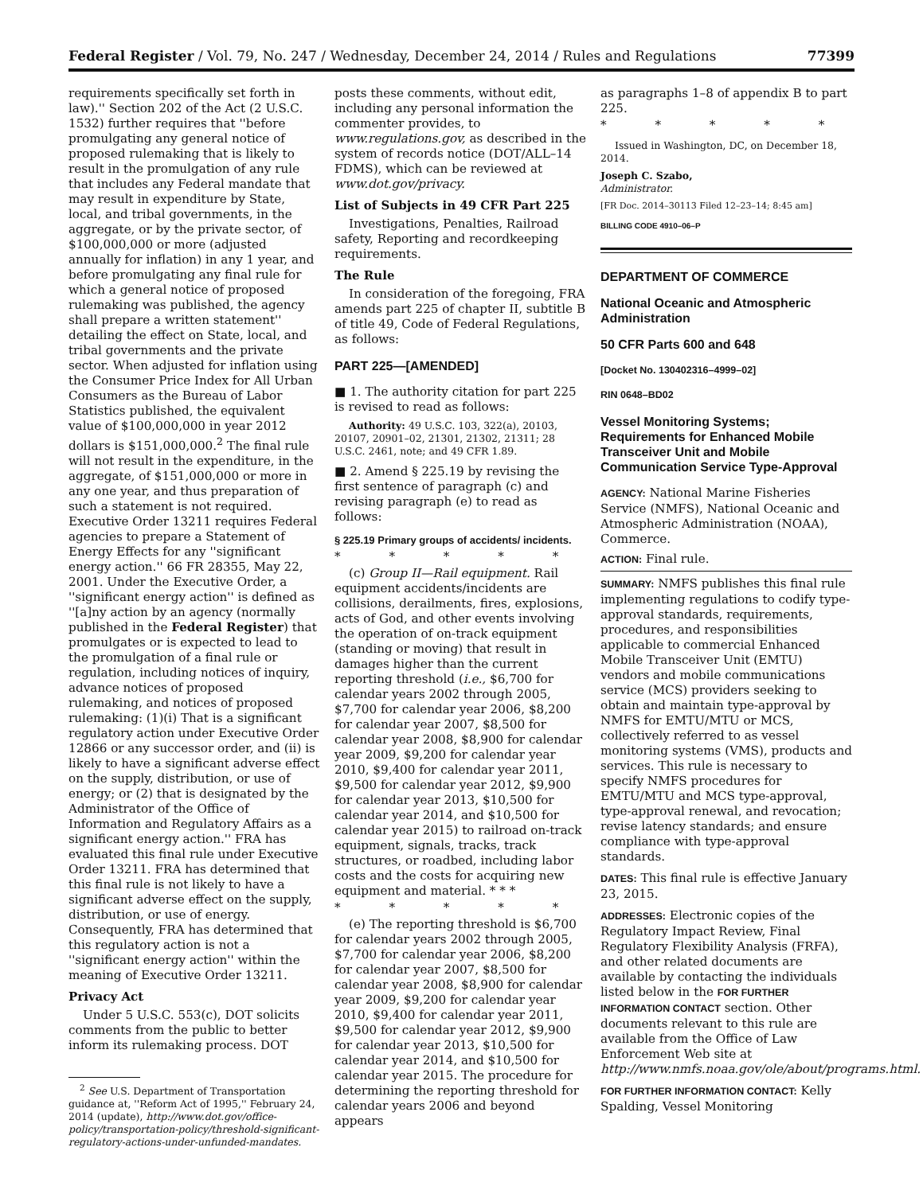Federal Register / Vol. 79, No. 247 / Wednesday, December 24, 2014 / Rules and Regulations 77399
requirements specifically set forth in law).'' Section 202 of the Act (2 U.S.C. 1532) further requires that ''before promulgating any general notice of proposed rulemaking that is likely to result in the promulgation of any rule that includes any Federal mandate that may result in expenditure by State, local, and tribal governments, in the aggregate, or by the private sector, of $100,000,000 or more (adjusted annually for inflation) in any 1 year, and before promulgating any final rule for which a general notice of proposed rulemaking was published, the agency shall prepare a written statement'' detailing the effect on State, local, and tribal governments and the private sector. When adjusted for inflation using the Consumer Price Index for All Urban Consumers as the Bureau of Labor Statistics published, the equivalent value of $100,000,000 in year 2012 dollars is $151,000,000.<sup>2</sup> The final rule will not result in the expenditure, in the aggregate, of $151,000,000 or more in any one year, and thus preparation of such a statement is not required. Executive Order 13211 requires Federal agencies to prepare a Statement of Energy Effects for any ''significant energy action.'' 66 FR 28355, May 22, 2001. Under the Executive Order, a ''significant energy action'' is defined as ''[a]ny action by an agency (normally published in the Federal Register) that promulgates or is expected to lead to the promulgation of a final rule or regulation, including notices of inquiry, advance notices of proposed rulemaking, and notices of proposed rulemaking: (1)(i) That is a significant regulatory action under Executive Order 12866 or any successor order, and (ii) is likely to have a significant adverse effect on the supply, distribution, or use of energy; or (2) that is designated by the Administrator of the Office of Information and Regulatory Affairs as a significant energy action.'' FRA has evaluated this final rule under Executive Order 13211. FRA has determined that this final rule is not likely to have a significant adverse effect on the supply, distribution, or use of energy. Consequently, FRA has determined that this regulatory action is not a ''significant energy action'' within the meaning of Executive Order 13211.
Privacy Act
Under 5 U.S.C. 553(c), DOT solicits comments from the public to better inform its rulemaking process. DOT
<sup>2</sup> See U.S. Department of Transportation guidance at, ''Reform Act of 1995,'' February 24, 2014 (update), http://www.dot.gov/office-policy/transportation-policy/threshold-significant-regulatory-actions-under-unfunded-mandates.
posts these comments, without edit, including any personal information the commenter provides, to www.regulations.gov, as described in the system of records notice (DOT/ALL–14 FDMS), which can be reviewed at www.dot.gov/privacy.
List of Subjects in 49 CFR Part 225
Investigations, Penalties, Railroad safety, Reporting and recordkeeping requirements.
The Rule
In consideration of the foregoing, FRA amends part 225 of chapter II, subtitle B of title 49, Code of Federal Regulations, as follows:
PART 225—[AMENDED]
■ 1. The authority citation for part 225 is revised to read as follows:
Authority: 49 U.S.C. 103, 322(a), 20103, 20107, 20901–02, 21301, 21302, 21311; 28 U.S.C. 2461, note; and 49 CFR 1.89.
■ 2. Amend § 225.19 by revising the first sentence of paragraph (c) and revising paragraph (e) to read as follows:
§ 225.19 Primary groups of accidents/ incidents.
* * * * *
(c) Group II—Rail equipment. Rail equipment accidents/incidents are collisions, derailments, fires, explosions, acts of God, and other events involving the operation of on-track equipment (standing or moving) that result in damages higher than the current reporting threshold (i.e., $6,700 for calendar years 2002 through 2005, $7,700 for calendar year 2006, $8,200 for calendar year 2007, $8,500 for calendar year 2008, $8,900 for calendar year 2009, $9,200 for calendar year 2010, $9,400 for calendar year 2011, $9,500 for calendar year 2012, $9,900 for calendar year 2013, $10,500 for calendar year 2014, and $10,500 for calendar year 2015) to railroad on-track equipment, signals, tracks, track structures, or roadbed, including labor costs and the costs for acquiring new equipment and material. * * *
* * * * *
(e) The reporting threshold is $6,700 for calendar years 2002 through 2005, $7,700 for calendar year 2006, $8,200 for calendar year 2007, $8,500 for calendar year 2008, $8,900 for calendar year 2009, $9,200 for calendar year 2010, $9,400 for calendar year 2011, $9,500 for calendar year 2012, $9,900 for calendar year 2013, $10,500 for calendar year 2014, and $10,500 for calendar year 2015. The procedure for determining the reporting threshold for calendar years 2006 and beyond appears
as paragraphs 1–8 of appendix B to part 225.
* * * * *
Issued in Washington, DC, on December 18, 2014.
Joseph C. Szabo,
Administrator.
[FR Doc. 2014–30113 Filed 12–23–14; 8:45 am]
BILLING CODE 4910–06–P
DEPARTMENT OF COMMERCE
National Oceanic and Atmospheric Administration
50 CFR Parts 600 and 648
[Docket No. 130402316–4999–02]
RIN 0648–BD02
Vessel Monitoring Systems; Requirements for Enhanced Mobile Transceiver Unit and Mobile Communication Service Type-Approval
AGENCY: National Marine Fisheries Service (NMFS), National Oceanic and Atmospheric Administration (NOAA), Commerce.
ACTION: Final rule.
SUMMARY: NMFS publishes this final rule implementing regulations to codify type-approval standards, requirements, procedures, and responsibilities applicable to commercial Enhanced Mobile Transceiver Unit (EMTU) vendors and mobile communications service (MCS) providers seeking to obtain and maintain type-approval by NMFS for EMTU/MTU or MCS, collectively referred to as vessel monitoring systems (VMS), products and services. This rule is necessary to specify NMFS procedures for EMTU/MTU and MCS type-approval, type-approval renewal, and revocation; revise latency standards; and ensure compliance with type-approval standards.
DATES: This final rule is effective January 23, 2015.
ADDRESSES: Electronic copies of the Regulatory Impact Review, Final Regulatory Flexibility Analysis (FRFA), and other related documents are available by contacting the individuals listed below in the FOR FURTHER INFORMATION CONTACT section. Other documents relevant to this rule are available from the Office of Law Enforcement Web site at http://www.nmfs.noaa.gov/ole/about/programs.html.
FOR FURTHER INFORMATION CONTACT: Kelly Spalding, Vessel Monitoring